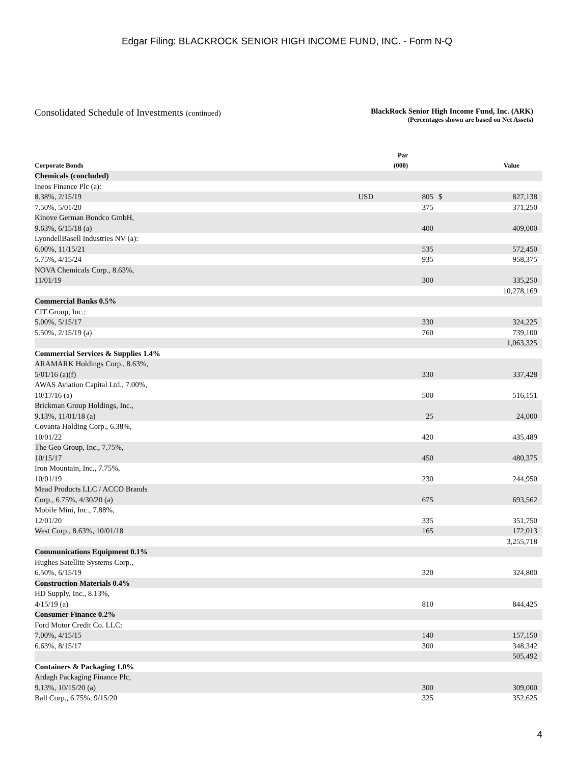Edgar Filing: BLACKROCK SENIOR HIGH INCOME FUND, INC. - Form N-Q
Consolidated Schedule of Investments (continued)
BlackRock Senior High Income Fund, Inc. (ARK)
(Percentages shown are based on Net Assets)
| Corporate Bonds | | Par (000) | | Value |
| --- | --- | --- | --- | --- |
| Chemicals (concluded) | | | | |
| Ineos Finance Plc (a): | | | | |
| 8.38%, 2/15/19 | USD | 805 | $ | 827,138 |
| 7.50%, 5/01/20 | | 375 | | 371,250 |
| Kinove German Bondco GmbH, | | | | |
| 9.63%, 6/15/18 (a) | | 400 | | 409,000 |
| LyondellBasell Industries NV (a): | | | | |
| 6.00%, 11/15/21 | | 535 | | 572,450 |
| 5.75%, 4/15/24 | | 935 | | 958,375 |
| NOVA Chemicals Corp., 8.63%, | | | | |
| 11/01/19 | | 300 | | 335,250 |
| | | | | 10,278,169 |
| Commercial Banks 0.5% | | | | |
| CIT Group, Inc.: | | | | |
| 5.00%, 5/15/17 | | 330 | | 324,225 |
| 5.50%, 2/15/19 (a) | | 760 | | 739,100 |
| | | | | 1,063,325 |
| Commercial Services & Supplies 1.4% | | | | |
| ARAMARK Holdings Corp., 8.63%, | | | | |
| 5/01/16 (a)(f) | | 330 | | 337,428 |
| AWAS Aviation Capital Ltd., 7.00%, | | | | |
| 10/17/16 (a) | | 500 | | 516,151 |
| Brickman Group Holdings, Inc., | | | | |
| 9.13%, 11/01/18 (a) | | 25 | | 24,000 |
| Covanta Holding Corp., 6.38%, | | | | |
| 10/01/22 | | 420 | | 435,489 |
| The Geo Group, Inc., 7.75%, | | | | |
| 10/15/17 | | 450 | | 480,375 |
| Iron Mountain, Inc., 7.75%, | | | | |
| 10/01/19 | | 230 | | 244,950 |
| Mead Products LLC / ACCO Brands | | | | |
| Corp., 6.75%, 4/30/20 (a) | | 675 | | 693,562 |
| Mobile Mini, Inc., 7.88%, | | | | |
| 12/01/20 | | 335 | | 351,750 |
| West Corp., 8.63%, 10/01/18 | | 165 | | 172,013 |
| | | | | 3,255,718 |
| Communications Equipment 0.1% | | | | |
| Hughes Satellite Systems Corp., | | | | |
| 6.50%, 6/15/19 | | 320 | | 324,800 |
| Construction Materials 0.4% | | | | |
| HD Supply, Inc., 8.13%, | | | | |
| 4/15/19 (a) | | 810 | | 844,425 |
| Consumer Finance 0.2% | | | | |
| Ford Motor Credit Co. LLC: | | | | |
| 7.00%, 4/15/15 | | 140 | | 157,150 |
| 6.63%, 8/15/17 | | 300 | | 348,342 |
| | | | | 505,492 |
| Containers & Packaging 1.0% | | | | |
| Ardagh Packaging Finance Plc, | | | | |
| 9.13%, 10/15/20 (a) | | 300 | | 309,000 |
| Ball Corp., 6.75%, 9/15/20 | | 325 | | 352,625 |
4